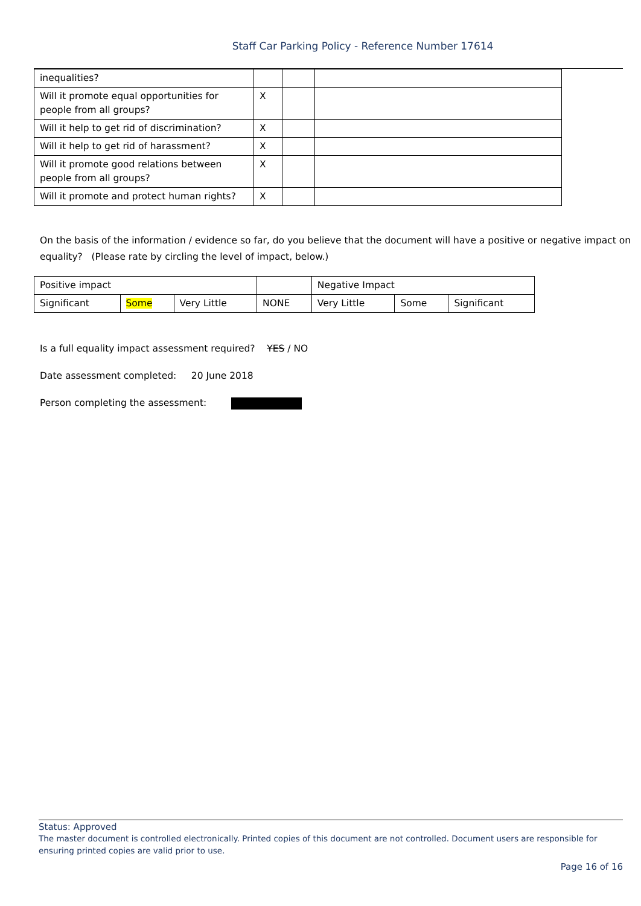Staff Car Parking Policy - Reference Number 17614
| inequalities? | | | |
| Will it promote equal opportunities for people from all groups? | X | | |
| Will it help to get rid of discrimination? | X | | |
| Will it help to get rid of harassment? | X | | |
| Will it promote good relations between people from all groups? | X | | |
| Will it promote and protect human rights? | X | | |
On the basis of the information / evidence so far, do you believe that the document will have a positive or negative impact on equality? (Please rate by circling the level of impact, below.)
| Positive impact | | | | Negative Impact | | |
| Significant | Some | Very Little | NONE | Very Little | Some | Significant |
Is a full equality impact assessment required? YES / NO
Date assessment completed: 20 June 2018
Person completing the assessment:
Status: Approved
The master document is controlled electronically. Printed copies of this document are not controlled. Document users are responsible for ensuring printed copies are valid prior to use.
Page 16 of 16